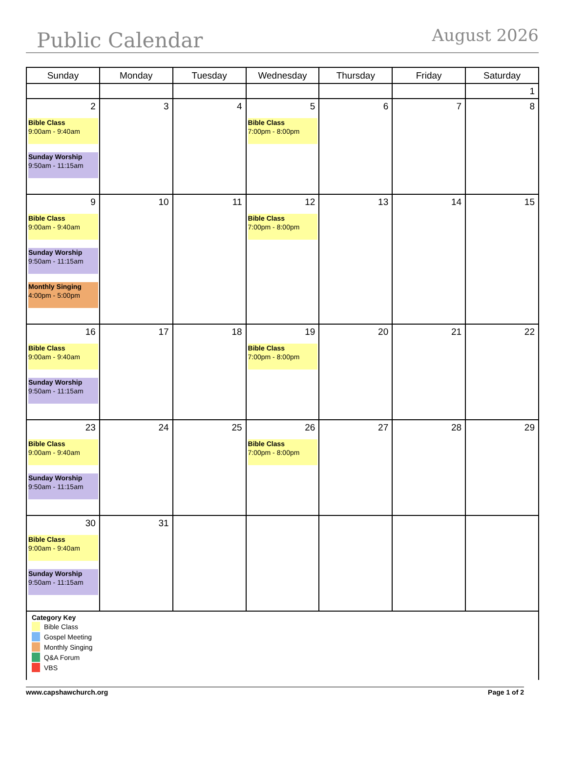Public Calendar
August 2026
| Sunday | Monday | Tuesday | Wednesday | Thursday | Friday | Saturday |
| --- | --- | --- | --- | --- | --- | --- |
| | | | | | | 1 |
| 2 Bible Class 9:00am - 9:40am Sunday Worship 9:50am - 11:15am | 3 | 4 | 5 Bible Class 7:00pm - 8:00pm | 6 | 7 | 8 |
| 9 Bible Class 9:00am - 9:40am Sunday Worship 9:50am - 11:15am Monthly Singing 4:00pm - 5:00pm | 10 | 11 | 12 Bible Class 7:00pm - 8:00pm | 13 | 14 | 15 |
| 16 Bible Class 9:00am - 9:40am Sunday Worship 9:50am - 11:15am | 17 | 18 | 19 Bible Class 7:00pm - 8:00pm | 20 | 21 | 22 |
| 23 Bible Class 9:00am - 9:40am Sunday Worship 9:50am - 11:15am | 24 | 25 | 26 Bible Class 7:00pm - 8:00pm | 27 | 28 | 29 |
| 30 Bible Class 9:00am - 9:40am Sunday Worship 9:50am - 11:15am | 31 | | | | | |
| Category Key Bible Class Gospel Meeting Monthly Singing Q&A Forum VBS | | | | | | |
www.capshawchurch.org Page 1 of 2